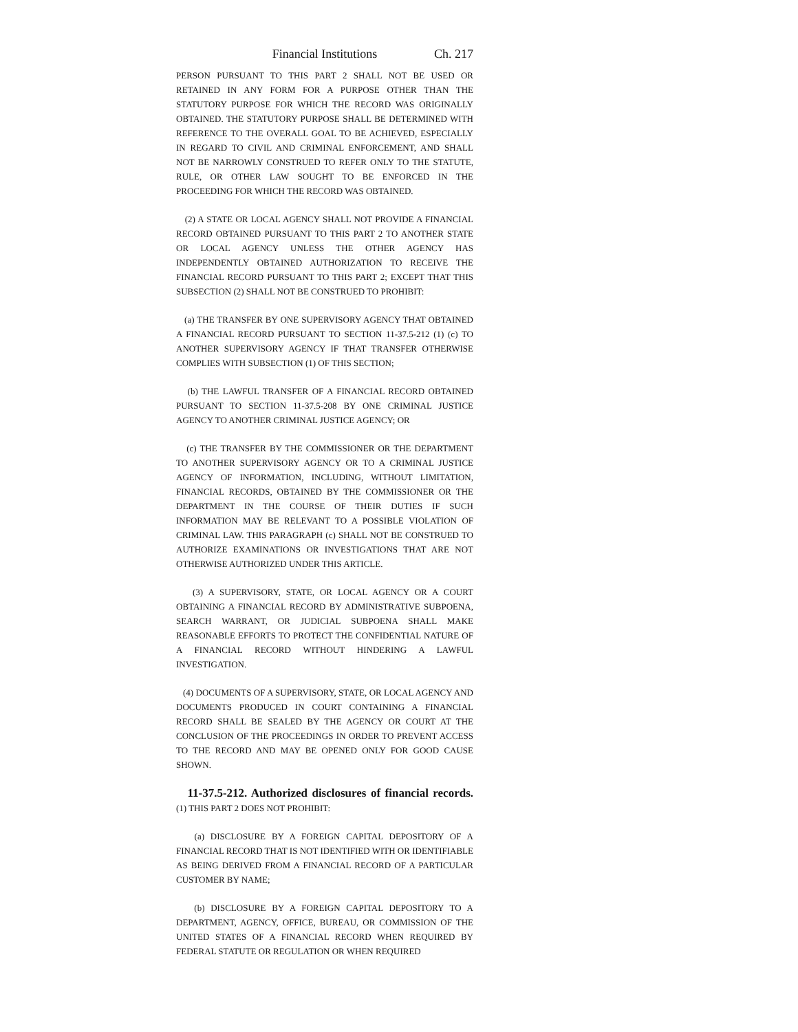Financial Institutions Ch. 217
PERSON PURSUANT TO THIS PART 2 SHALL NOT BE USED OR RETAINED IN ANY FORM FOR A PURPOSE OTHER THAN THE STATUTORY PURPOSE FOR WHICH THE RECORD WAS ORIGINALLY OBTAINED. THE STATUTORY PURPOSE SHALL BE DETERMINED WITH REFERENCE TO THE OVERALL GOAL TO BE ACHIEVED, ESPECIALLY IN REGARD TO CIVIL AND CRIMINAL ENFORCEMENT, AND SHALL NOT BE NARROWLY CONSTRUED TO REFER ONLY TO THE STATUTE, RULE, OR OTHER LAW SOUGHT TO BE ENFORCED IN THE PROCEEDING FOR WHICH THE RECORD WAS OBTAINED.
(2) A STATE OR LOCAL AGENCY SHALL NOT PROVIDE A FINANCIAL RECORD OBTAINED PURSUANT TO THIS PART 2 TO ANOTHER STATE OR LOCAL AGENCY UNLESS THE OTHER AGENCY HAS INDEPENDENTLY OBTAINED AUTHORIZATION TO RECEIVE THE FINANCIAL RECORD PURSUANT TO THIS PART 2; EXCEPT THAT THIS SUBSECTION (2) SHALL NOT BE CONSTRUED TO PROHIBIT:
(a) THE TRANSFER BY ONE SUPERVISORY AGENCY THAT OBTAINED A FINANCIAL RECORD PURSUANT TO SECTION 11-37.5-212 (1) (c) TO ANOTHER SUPERVISORY AGENCY IF THAT TRANSFER OTHERWISE COMPLIES WITH SUBSECTION (1) OF THIS SECTION;
(b) THE LAWFUL TRANSFER OF A FINANCIAL RECORD OBTAINED PURSUANT TO SECTION 11-37.5-208 BY ONE CRIMINAL JUSTICE AGENCY TO ANOTHER CRIMINAL JUSTICE AGENCY; OR
(c) THE TRANSFER BY THE COMMISSIONER OR THE DEPARTMENT TO ANOTHER SUPERVISORY AGENCY OR TO A CRIMINAL JUSTICE AGENCY OF INFORMATION, INCLUDING, WITHOUT LIMITATION, FINANCIAL RECORDS, OBTAINED BY THE COMMISSIONER OR THE DEPARTMENT IN THE COURSE OF THEIR DUTIES IF SUCH INFORMATION MAY BE RELEVANT TO A POSSIBLE VIOLATION OF CRIMINAL LAW. THIS PARAGRAPH (c) SHALL NOT BE CONSTRUED TO AUTHORIZE EXAMINATIONS OR INVESTIGATIONS THAT ARE NOT OTHERWISE AUTHORIZED UNDER THIS ARTICLE.
(3) A SUPERVISORY, STATE, OR LOCAL AGENCY OR A COURT OBTAINING A FINANCIAL RECORD BY ADMINISTRATIVE SUBPOENA, SEARCH WARRANT, OR JUDICIAL SUBPOENA SHALL MAKE REASONABLE EFFORTS TO PROTECT THE CONFIDENTIAL NATURE OF A FINANCIAL RECORD WITHOUT HINDERING A LAWFUL INVESTIGATION.
(4) DOCUMENTS OF A SUPERVISORY, STATE, OR LOCAL AGENCY AND DOCUMENTS PRODUCED IN COURT CONTAINING A FINANCIAL RECORD SHALL BE SEALED BY THE AGENCY OR COURT AT THE CONCLUSION OF THE PROCEEDINGS IN ORDER TO PREVENT ACCESS TO THE RECORD AND MAY BE OPENED ONLY FOR GOOD CAUSE SHOWN.
11-37.5-212. Authorized disclosures of financial records. (1) THIS PART 2 DOES NOT PROHIBIT:
(a) DISCLOSURE BY A FOREIGN CAPITAL DEPOSITORY OF A FINANCIAL RECORD THAT IS NOT IDENTIFIED WITH OR IDENTIFIABLE AS BEING DERIVED FROM A FINANCIAL RECORD OF A PARTICULAR CUSTOMER BY NAME;
(b) DISCLOSURE BY A FOREIGN CAPITAL DEPOSITORY TO A DEPARTMENT, AGENCY, OFFICE, BUREAU, OR COMMISSION OF THE UNITED STATES OF A FINANCIAL RECORD WHEN REQUIRED BY FEDERAL STATUTE OR REGULATION OR WHEN REQUIRED